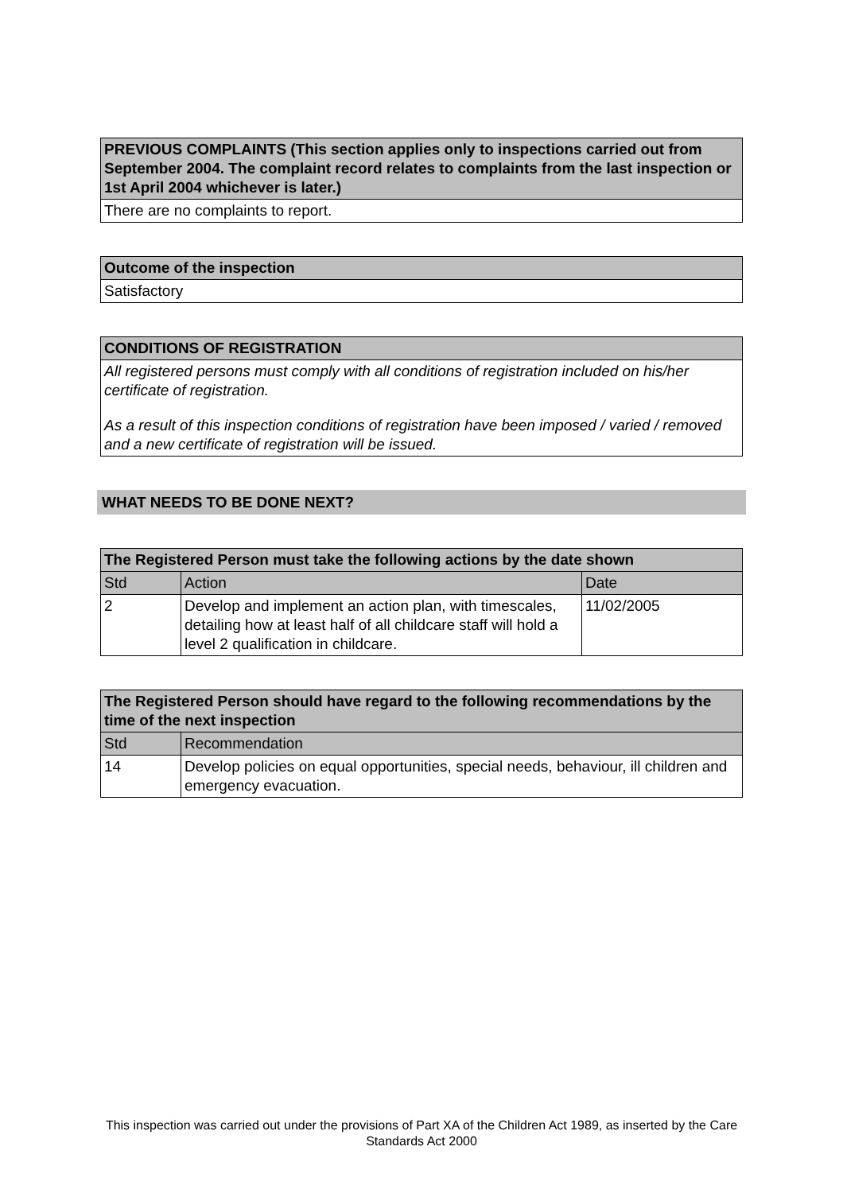| PREVIOUS COMPLAINTS (This section applies only to inspections carried out from September 2004. The complaint record relates to complaints from the last inspection or 1st April 2004 whichever is later.) |
| --- |
| There are no complaints to report. |
| Outcome of the inspection |
| --- |
| Satisfactory |
| CONDITIONS OF REGISTRATION |
| --- |
| All registered persons must comply with all conditions of registration included on his/her certificate of registration. As a result of this inspection conditions of registration have been imposed / varied / removed and a new certificate of registration will be issued. |
WHAT NEEDS TO BE DONE NEXT?
| The Registered Person must take the following actions by the date shown | | |
| --- | --- | --- |
| Std | Action | Date |
| 2 | Develop and implement an action plan, with timescales, detailing how at least half of all childcare staff will hold a level 2 qualification in childcare. | 11/02/2005 |
| The Registered Person should have regard to the following recommendations by the time of the next inspection | |
| --- | --- |
| Std | Recommendation |
| 14 | Develop policies on equal opportunities, special needs, behaviour, ill children and emergency evacuation. |
This inspection was carried out under the provisions of Part XA of the Children Act 1989, as inserted by the Care Standards Act 2000